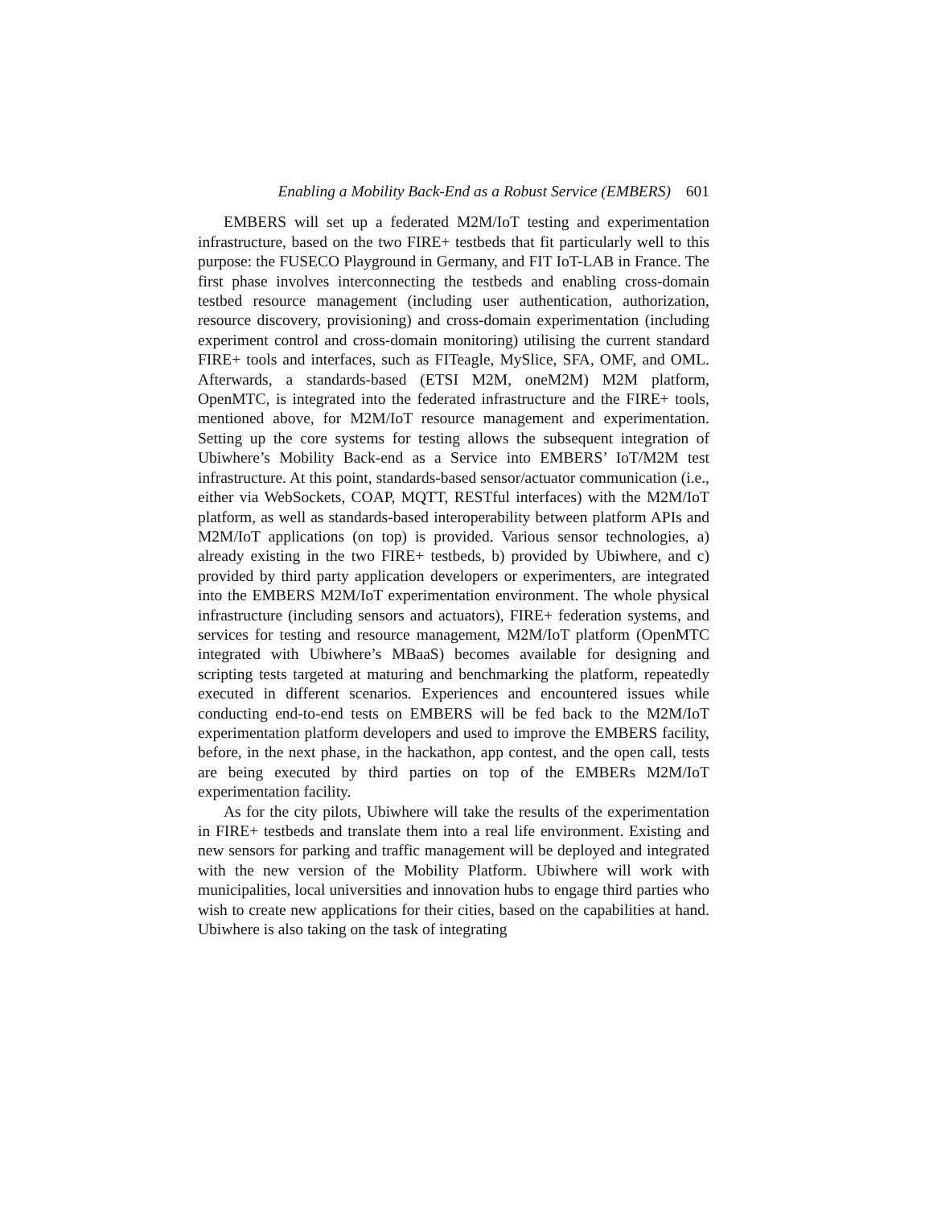Enabling a Mobility Back-End as a Robust Service (EMBERS) 601
EMBERS will set up a federated M2M/IoT testing and experimentation infrastructure, based on the two FIRE+ testbeds that fit particularly well to this purpose: the FUSECO Playground in Germany, and FIT IoT-LAB in France. The first phase involves interconnecting the testbeds and enabling cross-domain testbed resource management (including user authentication, authorization, resource discovery, provisioning) and cross-domain experimentation (including experiment control and cross-domain monitoring) utilising the current standard FIRE+ tools and interfaces, such as FITeagle, MySlice, SFA, OMF, and OML. Afterwards, a standards-based (ETSI M2M, oneM2M) M2M platform, OpenMTC, is integrated into the federated infrastructure and the FIRE+ tools, mentioned above, for M2M/IoT resource management and experimentation. Setting up the core systems for testing allows the subsequent integration of Ubiwhere’s Mobility Back-end as a Service into EMBERS’ IoT/M2M test infrastructure. At this point, standards-based sensor/actuator communication (i.e., either via WebSockets, COAP, MQTT, RESTful interfaces) with the M2M/IoT platform, as well as standards-based interoperability between platform APIs and M2M/IoT applications (on top) is provided. Various sensor technologies, a) already existing in the two FIRE+ testbeds, b) provided by Ubiwhere, and c) provided by third party application developers or experimenters, are integrated into the EMBERS M2M/IoT experimentation environment. The whole physical infrastructure (including sensors and actuators), FIRE+ federation systems, and services for testing and resource management, M2M/IoT platform (OpenMTC integrated with Ubiwhere’s MBaaS) becomes available for designing and scripting tests targeted at maturing and benchmarking the platform, repeatedly executed in different scenarios. Experiences and encountered issues while conducting end-to-end tests on EMBERS will be fed back to the M2M/IoT experimentation platform developers and used to improve the EMBERS facility, before, in the next phase, in the hackathon, app contest, and the open call, tests are being executed by third parties on top of the EMBERs M2M/IoT experimentation facility.
As for the city pilots, Ubiwhere will take the results of the experimentation in FIRE+ testbeds and translate them into a real life environment. Existing and new sensors for parking and traffic management will be deployed and integrated with the new version of the Mobility Platform. Ubiwhere will work with municipalities, local universities and innovation hubs to engage third parties who wish to create new applications for their cities, based on the capabilities at hand. Ubiwhere is also taking on the task of integrating